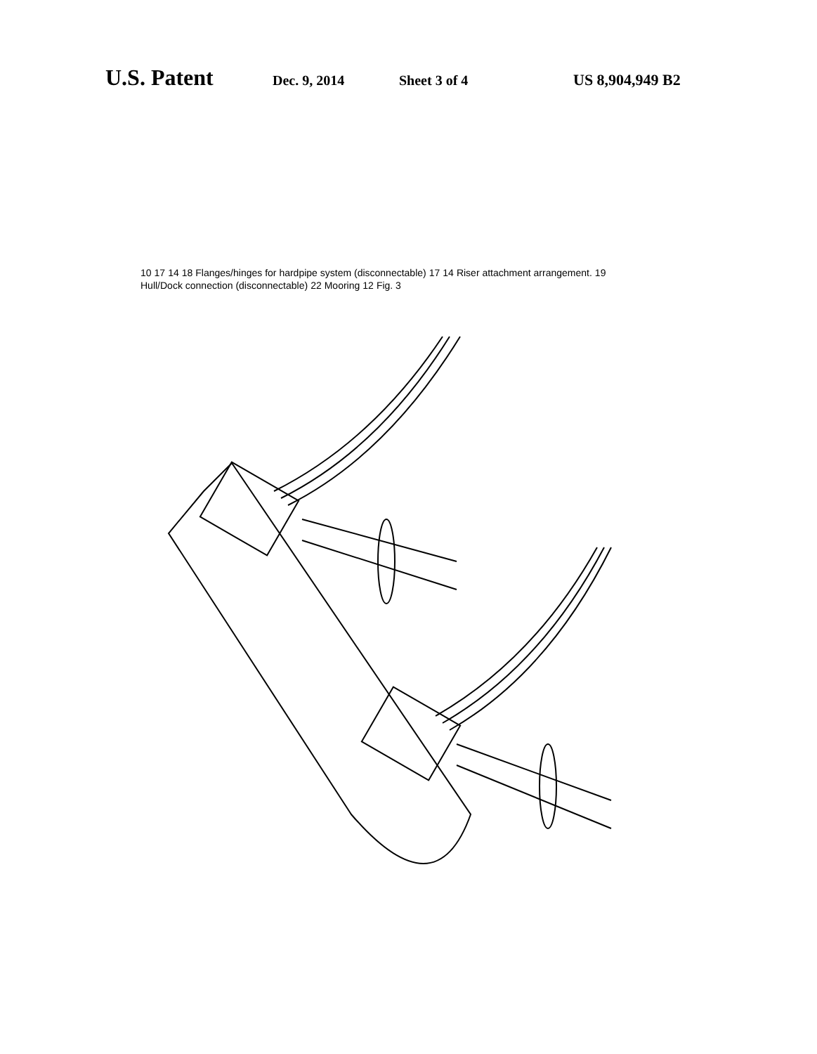U.S. Patent
Dec. 9, 2014 Sheet 3 of 4 US 8,904,949 B2
10 17 14 18 Flanges/hinges for hardpipe system (disconnectable) 17 14 Riser attachment arrangement. 19 Hull/Dock connection (disconnectable) 22 Mooring 12 Fig. 3